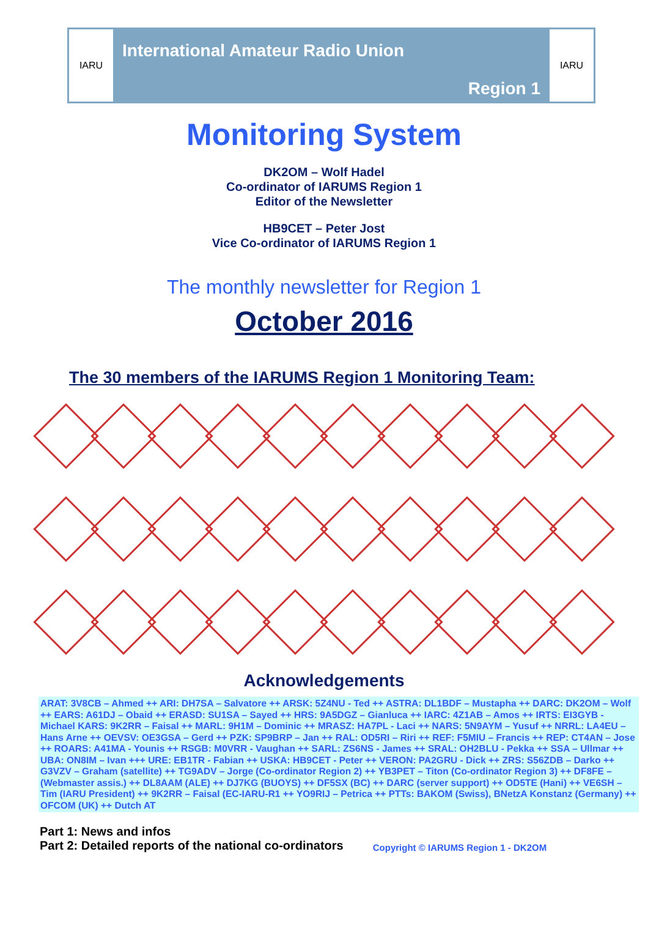IARU
International Amateur Radio Union
Region 1
IARU
Monitoring System
DK2OM – Wolf Hadel
Co-ordinator of IARUMS Region 1
Editor of the Newsletter
HB9CET – Peter Jost
Vice Co-ordinator of IARUMS Region 1
The monthly newsletter for Region 1
October 2016
The 30 members of the IARUMS Region 1 Monitoring Team:
Acknowledgements
ARAT: 3V8CB – Ahmed ++ ARI: DH7SA – Salvatore ++ ARSK: 5Z4NU - Ted ++ ASTRA: DL1BDF – Mustapha ++ DARC: DK2OM – Wolf ++ EARS: A61DJ – Obaid ++ ERASD: SU1SA – Sayed ++ HRS: 9A5DGZ – Gianluca ++ IARC: 4Z1AB – Amos ++ IRTS: EI3GYB - Michael KARS: 9K2RR – Faisal ++ MARL: 9H1M – Dominic ++ MRASZ: HA7PL - Laci ++ NARS: 5N9AYM – Yusuf ++ NRRL: LA4EU – Hans Arne ++ OEVSV: OE3GSA – Gerd ++ PZK: SP9BRP – Jan ++ RAL: OD5RI – Riri ++ REF: F5MIU – Francis ++ REP: CT4AN – Jose ++ ROARS: A41MA - Younis ++ RSGB: M0VRR - Vaughan ++ SARL: ZS6NS - James ++ SRAL: OH2BLU - Pekka ++ SSA – Ullmar ++ UBA: ON8IM – Ivan +++ URE: EB1TR - Fabian ++ USKA: HB9CET - Peter ++ VERON: PA2GRU - Dick ++ ZRS: S56ZDB – Darko ++ G3VZV – Graham (satellite) ++ TG9ADV – Jorge (Co-ordinator Region 2) ++ YB3PET – Titon (Co-ordinator Region 3) ++ DF8FE – (Webmaster assis.) ++ DL8AAM (ALE) ++ DJ7KG (BUOYS) ++ DF5SX (BC) ++ DARC (server support) ++ OD5TE (Hani) ++ VE6SH – Tim (IARU President) ++ 9K2RR – Faisal (EC-IARU-R1 ++ YO9RIJ – Petrica ++ PTTs: BAKOM (Swiss), BNetzA Konstanz (Germany) ++ OFCOM (UK) ++ Dutch AT
Part 1: News and infos
Part 2: Detailed reports of the national co-ordinators
Copyright © IARUMS Region 1 - DK2OM